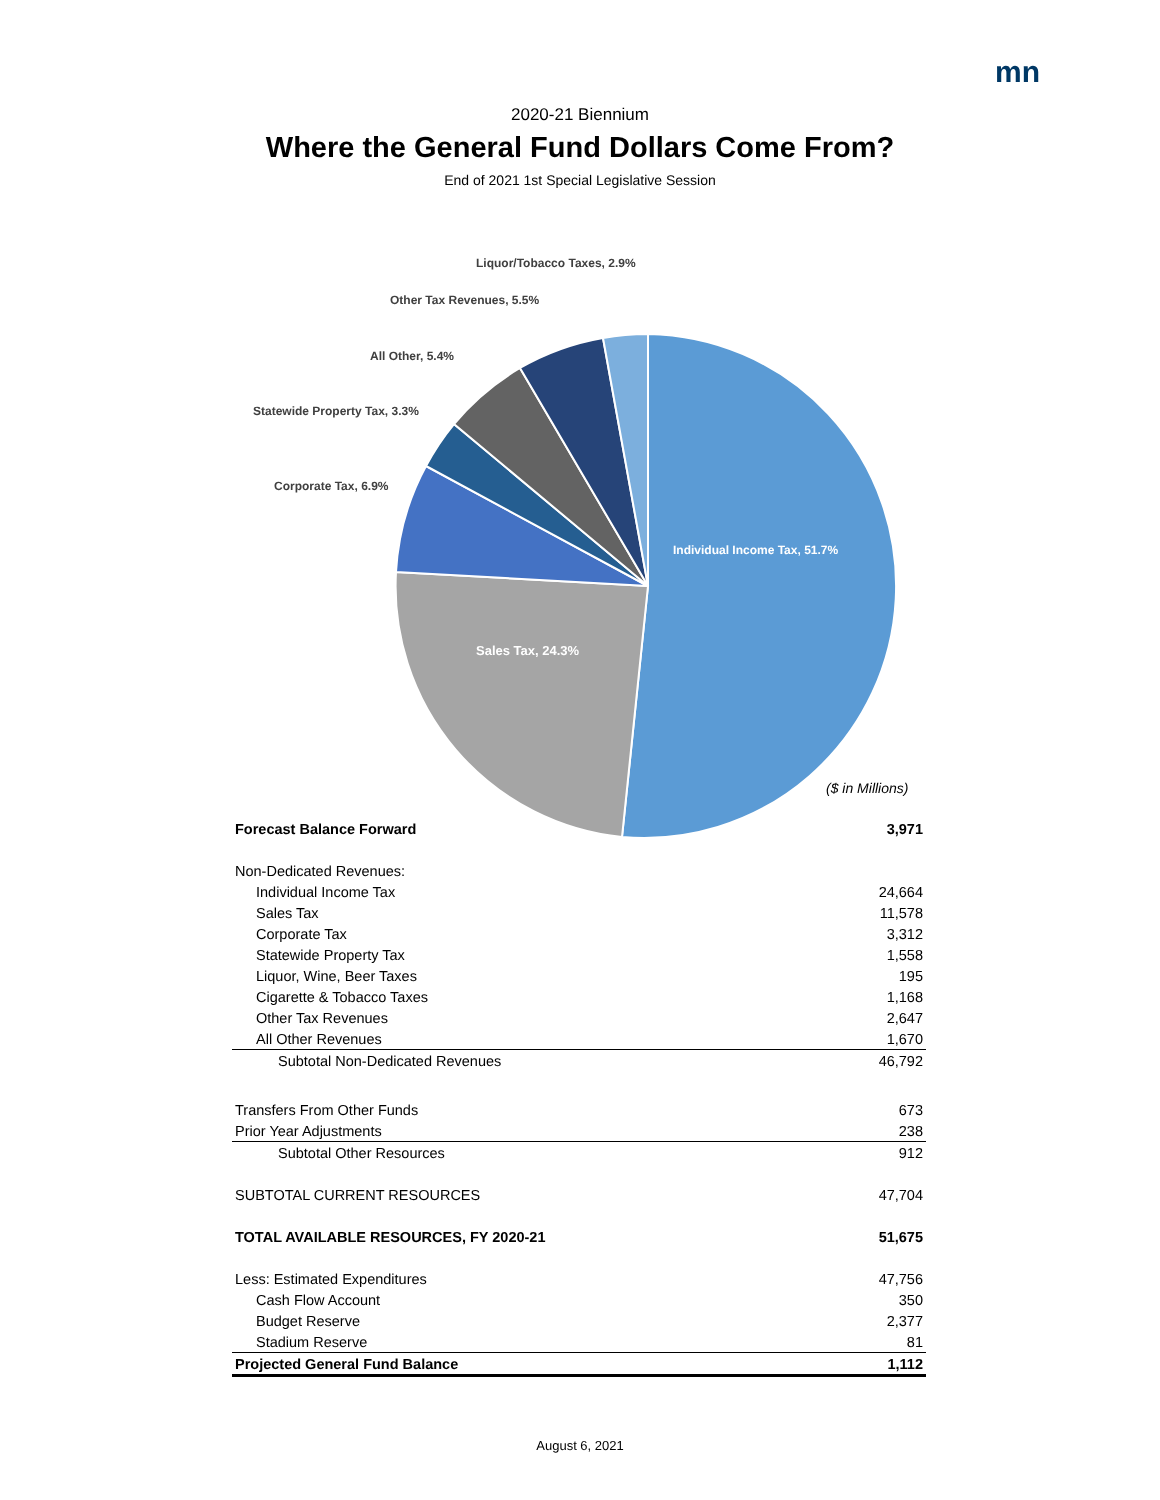mn
2020-21 Biennium
Where the General Fund Dollars Come From?
End of 2021 1st Special Legislative Session
Liquor/Tobacco Taxes, 2.9%
Other Tax Revenues, 5.5%
All Other, 5.4%
Statewide Property Tax, 3.3%
Corporate Tax, 6.9%
Individual Income Tax, 51.7%
Sales Tax, 24.3%
($ in Millions)
| Forecast Balance Forward | 3,971 |
| Non-Dedicated Revenues: | |
| Individual Income Tax | 24,664 |
| Sales Tax | 11,578 |
| Corporate Tax | 3,312 |
| Statewide Property Tax | 1,558 |
| Liquor, Wine, Beer Taxes | 195 |
| Cigarette & Tobacco Taxes | 1,168 |
| Other Tax Revenues | 2,647 |
| All Other Revenues | 1,670 |
| Subtotal Non-Dedicated Revenues | 46,792 |
| Transfers From Other Funds | 673 |
| Prior Year Adjustments | 238 |
| Subtotal Other Resources | 912 |
| SUBTOTAL CURRENT RESOURCES | 47,704 |
| TOTAL AVAILABLE RESOURCES, FY 2020-21 | 51,675 |
| Less: Estimated Expenditures | 47,756 |
| Cash Flow Account | 350 |
| Budget Reserve | 2,377 |
| Stadium Reserve | 81 |
| Projected General Fund Balance | 1,112 |
August 6, 2021